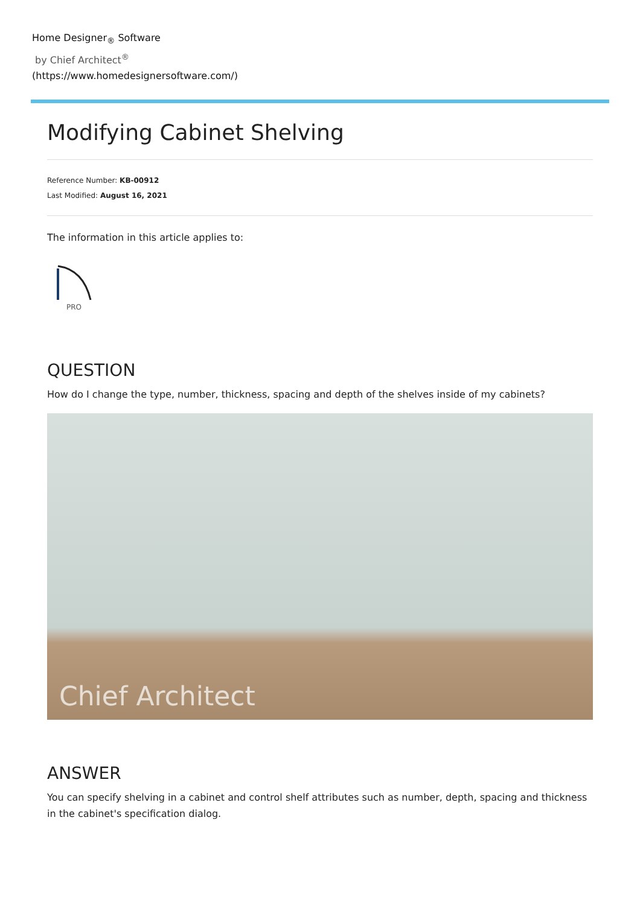Home Designer<sub>®</sub> Software
by Chief Architect<sup>®</sup>
(https://www.homedesignersoftware.com/)
Modifying Cabinet Shelving
Reference Number: KB-00912
Last Modified: August 16, 2021
The information in this article applies to:
PRO
QUESTION
How do I change the type, number, thickness, spacing and depth of the shelves inside of my cabinets?
Chief Architect
ANSWER
You can specify shelving in a cabinet and control shelf attributes such as number, depth, spacing and thickness in the cabinet's specification dialog.